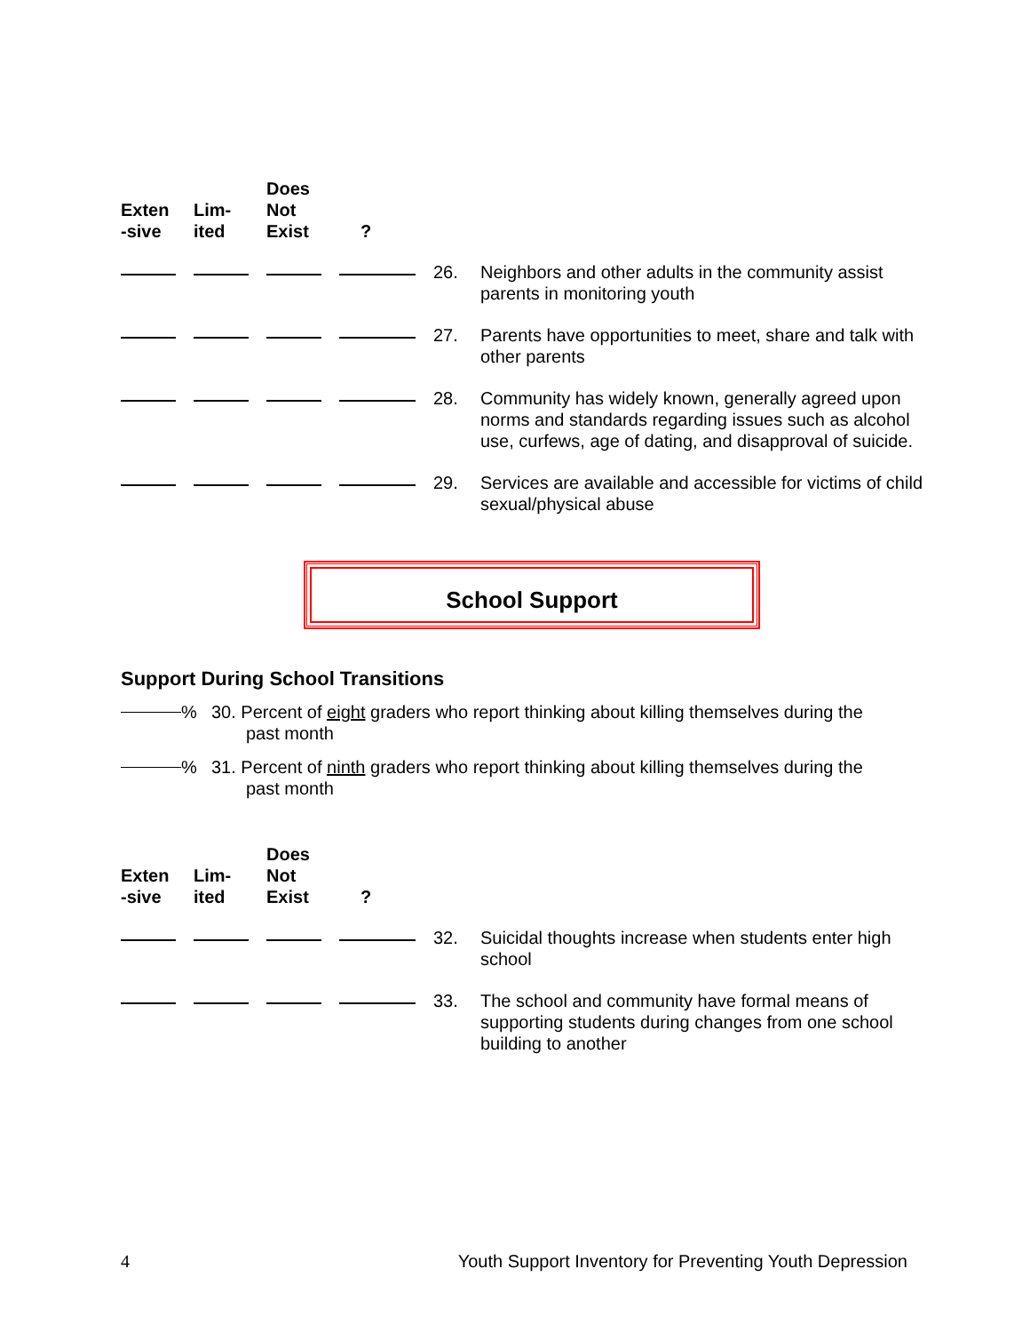| Exten -sive | Lim- ited | Does Not Exist | ? | | |
| --- | --- | --- | --- | --- | --- |
| | | | | 26. | Neighbors and other adults in the community assist parents in monitoring youth |
| | | | | 27. | Parents have opportunities to meet, share and talk with other parents |
| | | | | 28. | Community has widely known, generally agreed upon norms and standards regarding issues such as alcohol use, curfews, age of dating, and disapproval of suicide. |
| | | | | 29. | Services are available and accessible for victims of child sexual/physical abuse |
School Support
Support During School Transitions
% 30. Percent of eight graders who report thinking about killing themselves during the
past month
% 31. Percent of ninth graders who report thinking about killing themselves during the
past month
| Exten -sive | Lim- ited | Does Not Exist | ? | | |
| --- | --- | --- | --- | --- | --- |
| | | | | 32. | Suicidal thoughts increase when students enter high school |
| | | | | 33. | The school and community have formal means of supporting students during changes from one school building to another |
4 Youth Support Inventory for Preventing Youth Depression